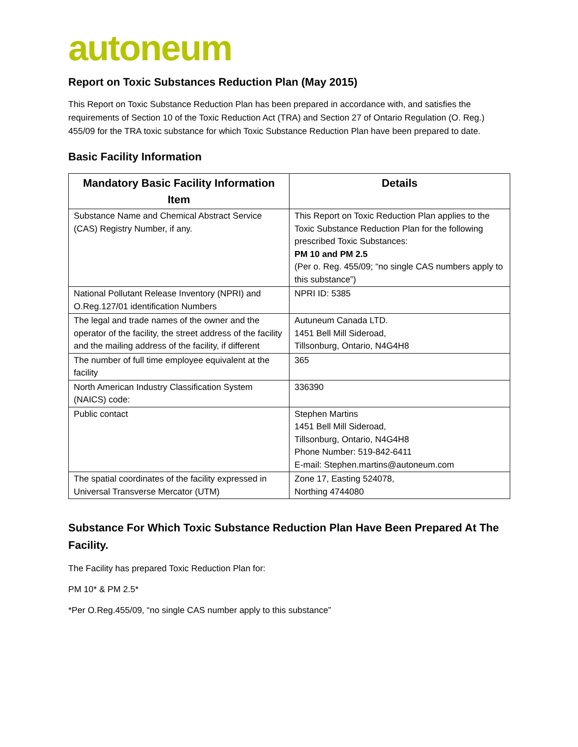autoneum
Report on Toxic Substances Reduction Plan (May 2015)
This Report on Toxic Substance Reduction Plan has been prepared in accordance with, and satisfies the requirements of Section 10 of the Toxic Reduction Act (TRA) and Section 27 of Ontario Regulation (O. Reg.) 455/09 for the TRA toxic substance for which Toxic Substance Reduction Plan have been prepared to date.
Basic Facility Information
| Mandatory Basic Facility Information Item | Details |
| --- | --- |
| Substance Name and Chemical Abstract Service (CAS) Registry Number, if any. | This Report on Toxic Reduction Plan applies to the Toxic Substance Reduction Plan for the following prescribed Toxic Substances: PM 10 and PM 2.5 (Per o. Reg. 455/09; “no single CAS numbers apply to this substance”) |
| National Pollutant Release Inventory (NPRI) and O.Reg.127/01 identification Numbers | NPRI ID: 5385 |
| The legal and trade names of the owner and the operator of the facility, the street address of the facility and the mailing address of the facility, if different | Autuneum Canada LTD. 1451 Bell Mill Sideroad, Tillsonburg, Ontario, N4G4H8 |
| The number of full time employee equivalent at the facility | 365 |
| North American Industry Classification System (NAICS) code: | 336390 |
| Public contact | Stephen Martins 1451 Bell Mill Sideroad, Tillsonburg, Ontario, N4G4H8 Phone Number: 519-842-6411 E-mail: Stephen.martins@autoneum.com |
| The spatial coordinates of the facility expressed in Universal Transverse Mercator (UTM) | Zone 17, Easting 524078, Northing 4744080 |
Substance For Which Toxic Substance Reduction Plan Have Been Prepared At The Facility.
The Facility has prepared Toxic Reduction Plan for:
PM 10* & PM 2.5*
*Per O.Reg.455/09, “no single CAS number apply to this substance”